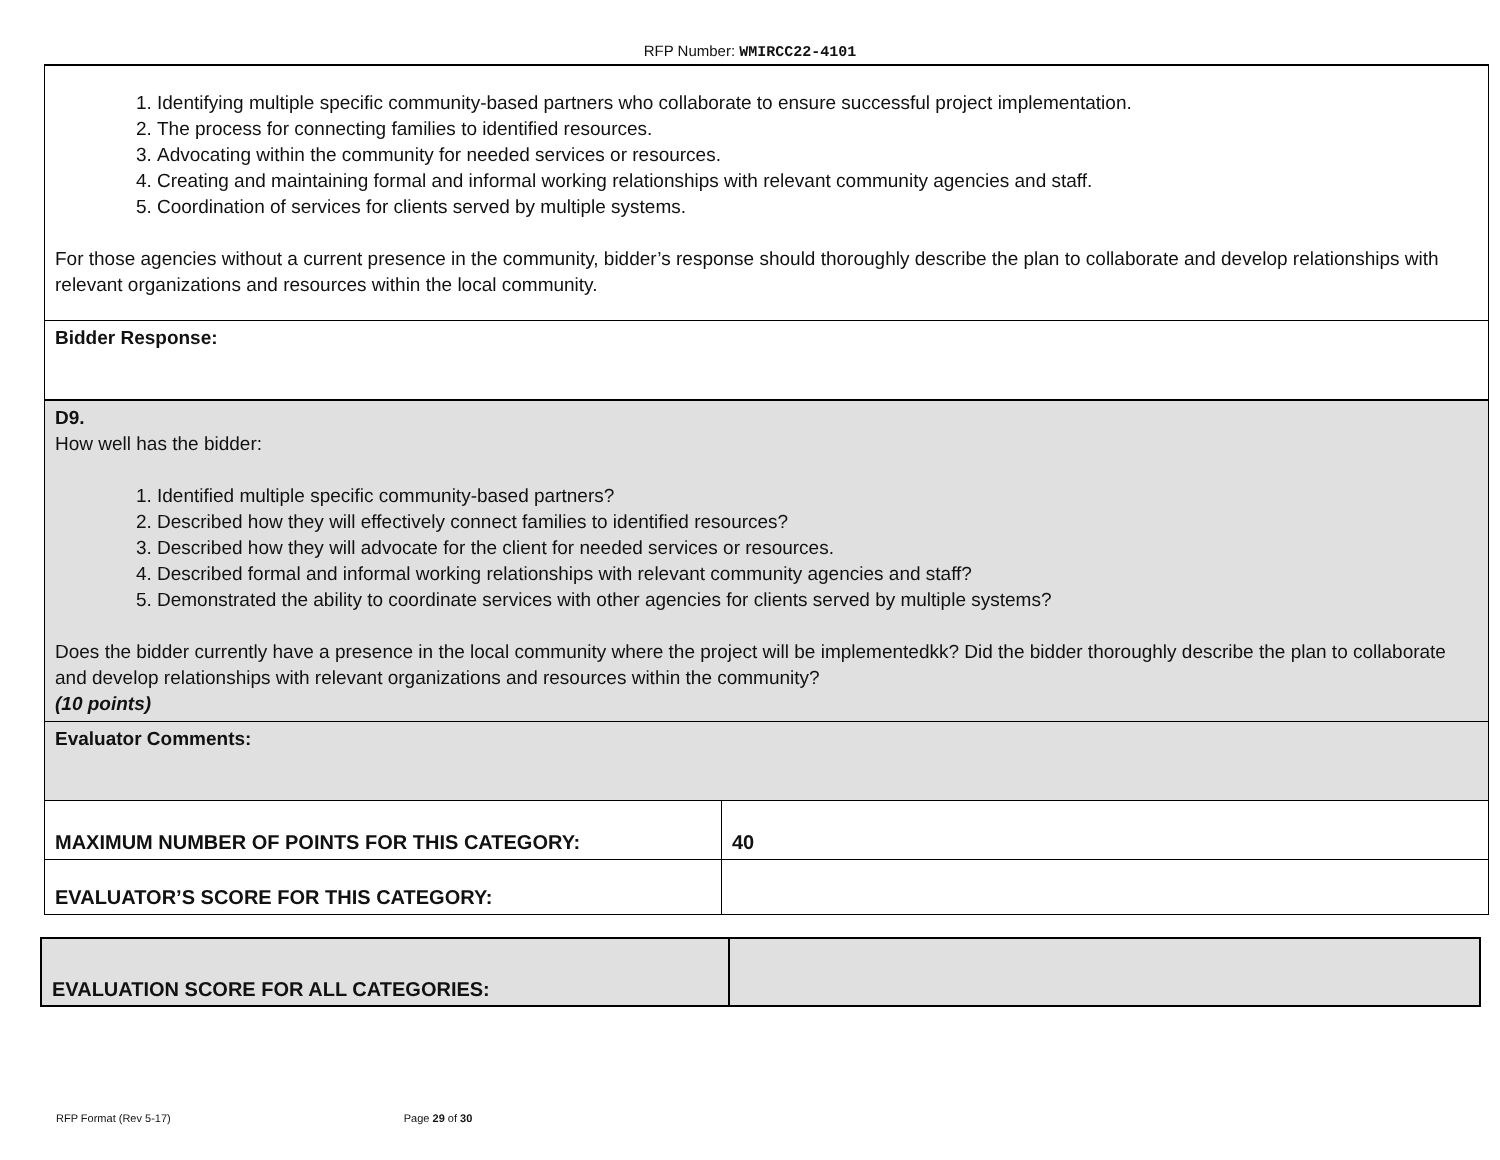RFP Number: WMIRCC22-4101
| 1. Identifying multiple specific community-based partners who collaborate to ensure successful project implementation. 2. The process for connecting families to identified resources. 3. Advocating within the community for needed services or resources. 4. Creating and maintaining formal and informal working relationships with relevant community agencies and staff. 5. Coordination of services for clients served by multiple systems. For those agencies without a current presence in the community, bidder’s response should thoroughly describe the plan to collaborate and develop relationships with relevant organizations and resources within the local community. | |
| Bidder Response: | |
| D9. How well has the bidder: 1. Identified multiple specific community-based partners? 2. Described how they will effectively connect families to identified resources? 3. Described how they will advocate for the client for needed services or resources. 4. Described formal and informal working relationships with relevant community agencies and staff? 5. Demonstrated the ability to coordinate services with other agencies for clients served by multiple systems? Does the bidder currently have a presence in the local community where the project will be implementedkk? Did the bidder thoroughly describe the plan to collaborate and develop relationships with relevant organizations and resources within the community? (10 points) | |
| Evaluator Comments: | |
| MAXIMUM NUMBER OF POINTS FOR THIS CATEGORY: | 40 |
| EVALUATOR’S SCORE FOR THIS CATEGORY: | |
| EVALUATION SCORE FOR ALL CATEGORIES: | |
RFP Format (Rev 5-17) Page 29 of 30